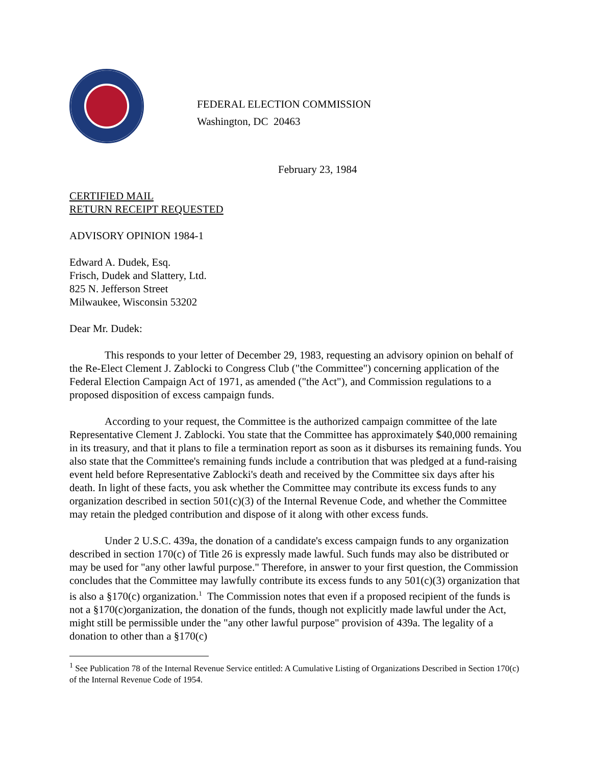FEDERAL ELECTION COMMISSION
Washington, DC 20463
February 23, 1984
CERTIFIED MAIL
RETURN RECEIPT REQUESTED
ADVISORY OPINION 1984-1
Edward A. Dudek, Esq.
Frisch, Dudek and Slattery, Ltd.
825 N. Jefferson Street
Milwaukee, Wisconsin 53202
Dear Mr. Dudek:
This responds to your letter of December 29, 1983, requesting an advisory opinion on behalf of the Re-Elect Clement J. Zablocki to Congress Club ("the Committee") concerning application of the Federal Election Campaign Act of 1971, as amended ("the Act"), and Commission regulations to a proposed disposition of excess campaign funds.
According to your request, the Committee is the authorized campaign committee of the late Representative Clement J. Zablocki. You state that the Committee has approximately $40,000 remaining in its treasury, and that it plans to file a termination report as soon as it disburses its remaining funds. You also state that the Committee's remaining funds include a contribution that was pledged at a fund-raising event held before Representative Zablocki's death and received by the Committee six days after his death. In light of these facts, you ask whether the Committee may contribute its excess funds to any organization described in section 501(c)(3) of the Internal Revenue Code, and whether the Committee may retain the pledged contribution and dispose of it along with other excess funds.
Under 2 U.S.C. 439a, the donation of a candidate's excess campaign funds to any organization described in section 170(c) of Title 26 is expressly made lawful. Such funds may also be distributed or may be used for "any other lawful purpose." Therefore, in answer to your first question, the Commission concludes that the Committee may lawfully contribute its excess funds to any 501(c)(3) organization that is also a §170(c) organization.<sup>1</sup> The Commission notes that even if a proposed recipient of the funds is not a §170(c)organization, the donation of the funds, though not explicitly made lawful under the Act, might still be permissible under the "any other lawful purpose" provision of 439a. The legality of a donation to other than a §170(c)
<sup>1</sup> See Publication 78 of the Internal Revenue Service entitled: A Cumulative Listing of Organizations Described in Section 170(c) of the Internal Revenue Code of 1954.